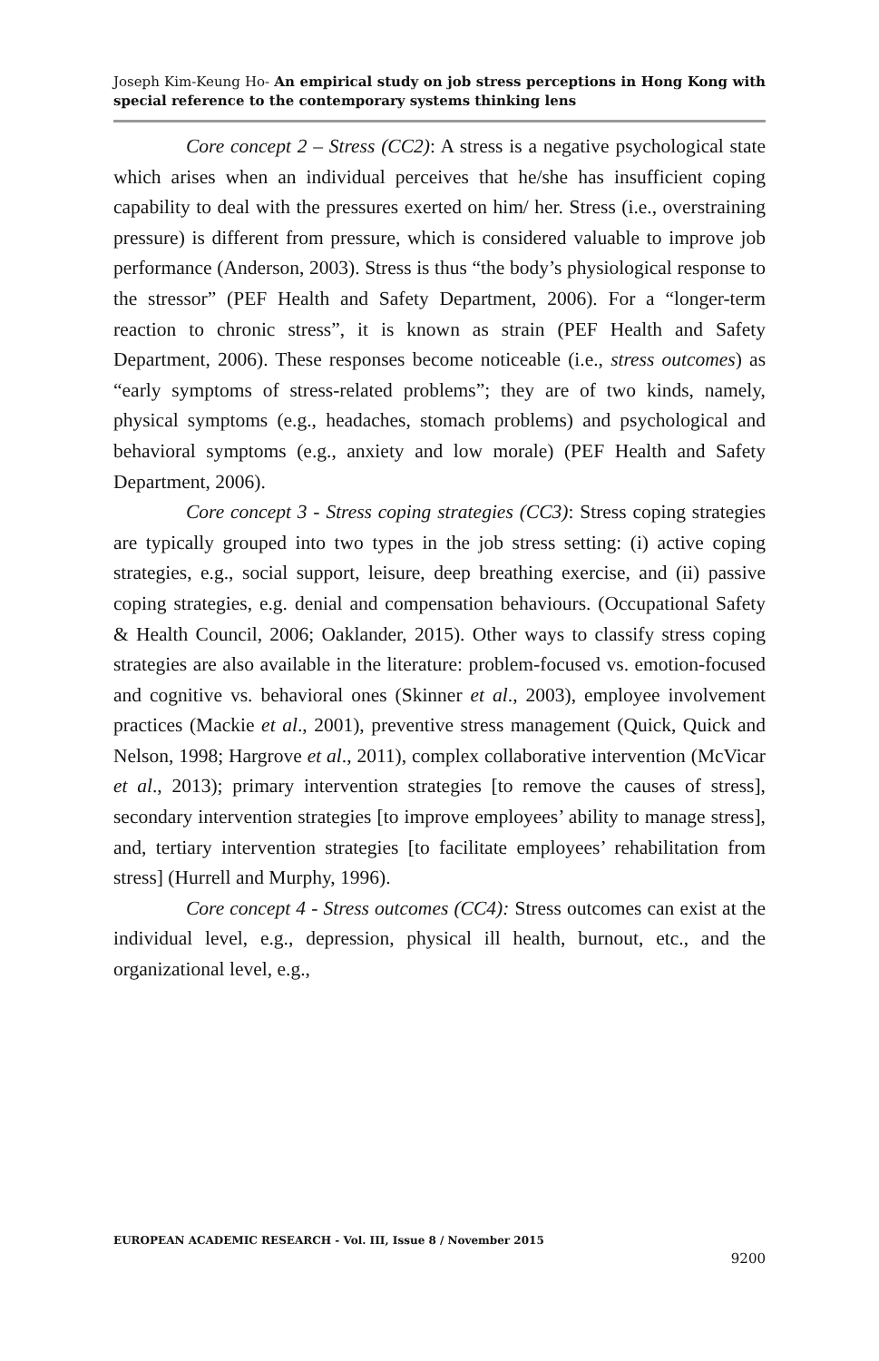Joseph Kim-Keung Ho- An empirical study on job stress perceptions in Hong Kong with special reference to the contemporary systems thinking lens
Core concept 2 – Stress (CC2): A stress is a negative psychological state which arises when an individual perceives that he/she has insufficient coping capability to deal with the pressures exerted on him/ her. Stress (i.e., overstraining pressure) is different from pressure, which is considered valuable to improve job performance (Anderson, 2003). Stress is thus “the body’s physiological response to the stressor” (PEF Health and Safety Department, 2006). For a “longer-term reaction to chronic stress”, it is known as strain (PEF Health and Safety Department, 2006). These responses become noticeable (i.e., stress outcomes) as “early symptoms of stress-related problems”; they are of two kinds, namely, physical symptoms (e.g., headaches, stomach problems) and psychological and behavioral symptoms (e.g., anxiety and low morale) (PEF Health and Safety Department, 2006).
Core concept 3 - Stress coping strategies (CC3): Stress coping strategies are typically grouped into two types in the job stress setting: (i) active coping strategies, e.g., social support, leisure, deep breathing exercise, and (ii) passive coping strategies, e.g. denial and compensation behaviours. (Occupational Safety & Health Council, 2006; Oaklander, 2015). Other ways to classify stress coping strategies are also available in the literature: problem-focused vs. emotion-focused and cognitive vs. behavioral ones (Skinner et al., 2003), employee involvement practices (Mackie et al., 2001), preventive stress management (Quick, Quick and Nelson, 1998; Hargrove et al., 2011), complex collaborative intervention (McVicar et al., 2013); primary intervention strategies [to remove the causes of stress], secondary intervention strategies [to improve employees’ ability to manage stress], and, tertiary intervention strategies [to facilitate employees’ rehabilitation from stress] (Hurrell and Murphy, 1996).
Core concept 4 - Stress outcomes (CC4): Stress outcomes can exist at the individual level, e.g., depression, physical ill health, burnout, etc., and the organizational level, e.g.,
EUROPEAN ACADEMIC RESEARCH - Vol. III, Issue 8 / November 2015
9200